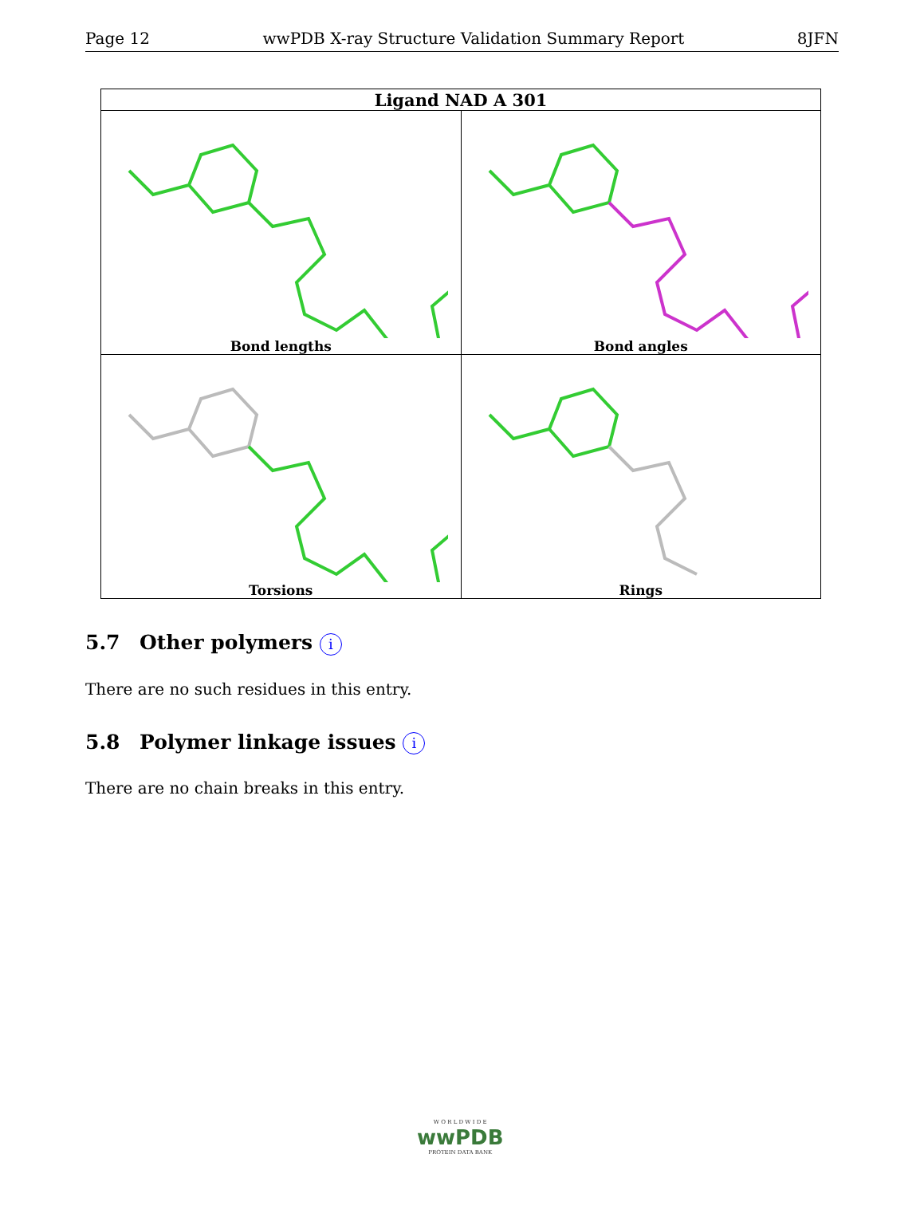Page 12 wwPDB X-ray Structure Validation Summary Report 8JFN
| Ligand NAD A 301 | |
| --- | --- |
| Bond lengths | Bond angles |
| Torsions | Rings |
5.7 Other polymers i
There are no such residues in this entry.
5.8 Polymer linkage issues i
There are no chain breaks in this entry.
W O R L D W I D E
wwPDB
PROTEIN DATA BANK